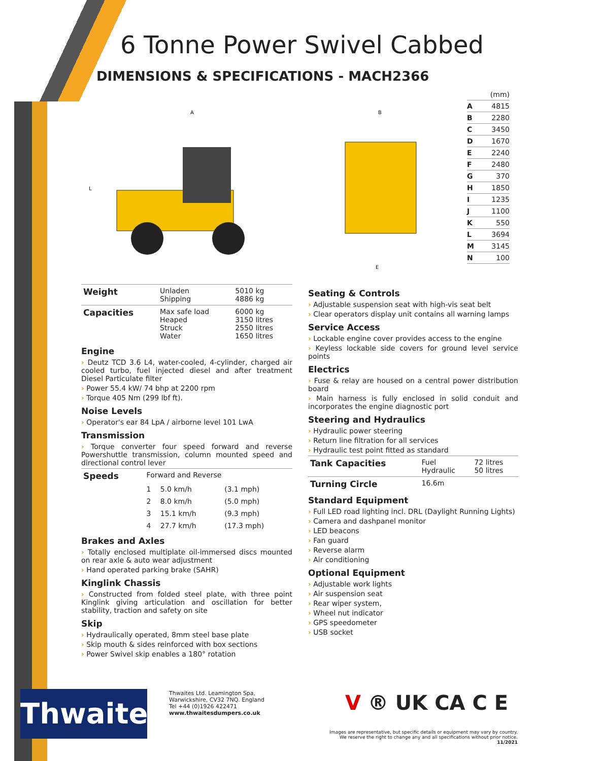6 Tonne Power Swivel Cabbed
DIMENSIONS & SPECIFICATIONS - MACH2366
A
L
B
E
| | (mm) |
| A | 4815 |
| B | 2280 |
| C | 3450 |
| D | 1670 |
| E | 2240 |
| F | 2480 |
| G | 370 |
| H | 1850 |
| I | 1235 |
| J | 1100 |
| K | 550 |
| L | 3694 |
| M | 3145 |
| N | 100 |
| Weight | Unladen Shipping | 5010 kg 4886 kg |
| Capacities | Max safe load Heaped Struck Water | 6000 kg 3150 litres 2550 litres 1650 litres |
Engine
› Deutz TCD 3.6 L4, water-cooled, 4-cylinder, charged air cooled turbo, fuel injected diesel and after treatment Diesel Particulate filter
› Power 55.4 kW/ 74 bhp at 2200 rpm
› Torque 405 Nm (299 lbf ft).
Noise Levels
› Operator's ear 84 LpA / airborne level 101 LwA
Transmission
› Torque converter four speed forward and reverse Powershuttle transmission, column mounted speed and directional control lever
| Speeds | Forward and Reverse | | |
| | 1 | 5.0 km/h | (3.1 mph) |
| | 2 | 8.0 km/h | (5.0 mph) |
| | 3 | 15.1 km/h | (9.3 mph) |
| | 4 | 27.7 km/h | (17.3 mph) |
Brakes and Axles
› Totally enclosed multiplate oil-immersed discs mounted on rear axle & auto wear adjustment
› Hand operated parking brake (SAHR)
Kinglink Chassis
› Constructed from folded steel plate, with three point Kinglink giving articulation and oscillation for better stability, traction and safety on site
Skip
› Hydraulically operated, 8mm steel base plate
› Skip mouth & sides reinforced with box sections
› Power Swivel skip enables a 180° rotation
Seating & Controls
› Adjustable suspension seat with high-vis seat belt
› Clear operators display unit contains all warning lamps
Service Access
› Lockable engine cover provides access to the engine
› Keyless lockable side covers for ground level service points
Electrics
› Fuse & relay are housed on a central power distribution board
› Main harness is fully enclosed in solid conduit and incorporates the engine diagnostic port
Steering and Hydraulics
› Hydraulic power steering
› Return line filtration for all services
› Hydraulic test point fitted as standard
| Tank Capacities | Fuel Hydraulic | 72 litres 50 litres |
| Turning Circle | 16.6m | |
Standard Equipment
› Full LED road lighting incl. DRL (Daylight Running Lights)
› Camera and dashpanel monitor
› LED beacons
› Fan guard
› Reverse alarm
› Air conditioning
Optional Equipment
› Adjustable work lights
› Air suspension seat
› Rear wiper system,
› Wheel nut indicator
› GPS speedometer
› USB socket
Thwaites
Thwaites Ltd. Leamington Spa,
Warwickshire, CV32 7NQ. England
Tel +44 (0)1926 422471
www.thwaitesdumpers.co.uk
V ® UK CA C E
Images are representative, but specific details or equipment may vary by country.
We reserve the right to change any and all specifications without prior notice. 11/2021